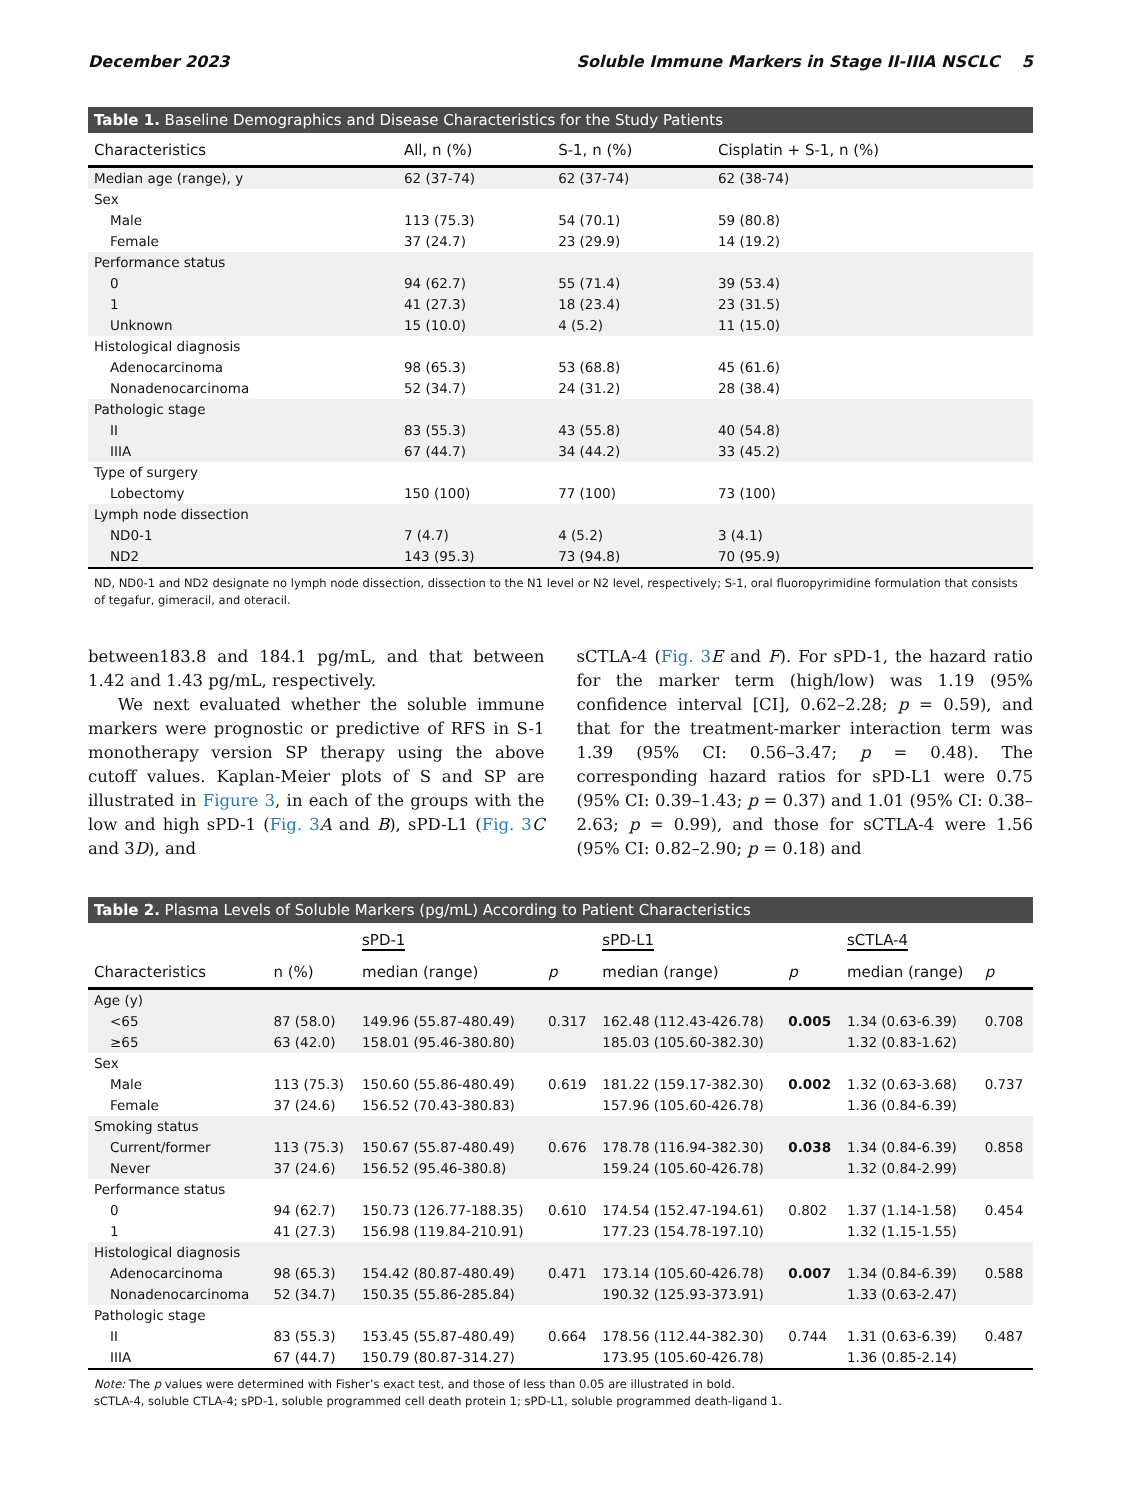December 2023 Soluble Immune Markers in Stage II-IIIA NSCLC 5
Table 1. Baseline Demographics and Disease Characteristics for the Study Patients
| Characteristics | All, n (%) | S-1, n (%) | Cisplatin + S-1, n (%) |
| --- | --- | --- | --- |
| Median age (range), y | 62 (37-74) | 62 (37-74) | 62 (38-74) |
| Sex | | | |
| Male | 113 (75.3) | 54 (70.1) | 59 (80.8) |
| Female | 37 (24.7) | 23 (29.9) | 14 (19.2) |
| Performance status | | | |
| 0 | 94 (62.7) | 55 (71.4) | 39 (53.4) |
| 1 | 41 (27.3) | 18 (23.4) | 23 (31.5) |
| Unknown | 15 (10.0) | 4 (5.2) | 11 (15.0) |
| Histological diagnosis | | | |
| Adenocarcinoma | 98 (65.3) | 53 (68.8) | 45 (61.6) |
| Nonadenocarcinoma | 52 (34.7) | 24 (31.2) | 28 (38.4) |
| Pathologic stage | | | |
| II | 83 (55.3) | 43 (55.8) | 40 (54.8) |
| IIIA | 67 (44.7) | 34 (44.2) | 33 (45.2) |
| Type of surgery | | | |
| Lobectomy | 150 (100) | 77 (100) | 73 (100) |
| Lymph node dissection | | | |
| ND0-1 | 7 (4.7) | 4 (5.2) | 3 (4.1) |
| ND2 | 143 (95.3) | 73 (94.8) | 70 (95.9) |
ND, ND0-1 and ND2 designate no lymph node dissection, dissection to the N1 level or N2 level, respectively; S-1, oral fluoropyrimidine formulation that consists of tegafur, gimeracil, and oteracil.
between183.8 and 184.1 pg/mL, and that between 1.42 and 1.43 pg/mL, respectively.
We next evaluated whether the soluble immune markers were prognostic or predictive of RFS in S-1 monotherapy version SP therapy using the above cutoff values. Kaplan-Meier plots of S and SP are illustrated in Figure 3, in each of the groups with the low and high sPD-1 (Fig. 3 A and B), sPD-L1 (Fig. 3 C and 3D), and
sCTLA-4 (Fig. 3 E and F). For sPD-1, the hazard ratio for the marker term (high/low) was 1.19 (95% confidence interval [CI], 0.62–2.28; p = 0.59), and that for the treatment-marker interaction term was 1.39 (95% CI: 0.56–3.47; p = 0.48). The corresponding hazard ratios for sPD-L1 were 0.75 (95% CI: 0.39–1.43; p = 0.37) and 1.01 (95% CI: 0.38–2.63; p = 0.99), and those for sCTLA-4 were 1.56 (95% CI: 0.82–2.90; p = 0.18) and
Table 2. Plasma Levels of Soluble Markers (pg/mL) According to Patient Characteristics
| | | sPD-1 | | sPD-L1 | | sCTLA-4 | |
| --- | --- | --- | --- | --- | --- | --- | --- |
| Characteristics | n (%) | median (range) | p | median (range) | p | median (range) | p |
| Age (y) | | | | | | | |
| <65 | 87 (58.0) | 149.96 (55.87-480.49) | 0.317 | 162.48 (112.43-426.78) | 0.005 | 1.34 (0.63-6.39) | 0.708 |
| ≥65 | 63 (42.0) | 158.01 (95.46-380.80) | | 185.03 (105.60-382.30) | | 1.32 (0.83-1.62) | |
| Sex | | | | | | | |
| Male | 113 (75.3) | 150.60 (55.86-480.49) | 0.619 | 181.22 (159.17-382.30) | 0.002 | 1.32 (0.63-3.68) | 0.737 |
| Female | 37 (24.6) | 156.52 (70.43-380.83) | | 157.96 (105.60-426.78) | | 1.36 (0.84-6.39) | |
| Smoking status | | | | | | | |
| Current/former | 113 (75.3) | 150.67 (55.87-480.49) | 0.676 | 178.78 (116.94-382.30) | 0.038 | 1.34 (0.84-6.39) | 0.858 |
| Never | 37 (24.6) | 156.52 (95.46-380.8) | | 159.24 (105.60-426.78) | | 1.32 (0.84-2.99) | |
| Performance status | | | | | | | |
| 0 | 94 (62.7) | 150.73 (126.77-188.35) | 0.610 | 174.54 (152.47-194.61) | 0.802 | 1.37 (1.14-1.58) | 0.454 |
| 1 | 41 (27.3) | 156.98 (119.84-210.91) | | 177.23 (154.78-197.10) | | 1.32 (1.15-1.55) | |
| Histological diagnosis | | | | | | | |
| Adenocarcinoma | 98 (65.3) | 154.42 (80.87-480.49) | 0.471 | 173.14 (105.60-426.78) | 0.007 | 1.34 (0.84-6.39) | 0.588 |
| Nonadenocarcinoma | 52 (34.7) | 150.35 (55.86-285.84) | | 190.32 (125.93-373.91) | | 1.33 (0.63-2.47) | |
| Pathologic stage | | | | | | | |
| II | 83 (55.3) | 153.45 (55.87-480.49) | 0.664 | 178.56 (112.44-382.30) | 0.744 | 1.31 (0.63-6.39) | 0.487 |
| IIIA | 67 (44.7) | 150.79 (80.87-314.27) | | 173.95 (105.60-426.78) | | 1.36 (0.85-2.14) | |
Note: The p values were determined with Fisher’s exact test, and those of less than 0.05 are illustrated in bold.
sCTLA-4, soluble CTLA-4; sPD-1, soluble programmed cell death protein 1; sPD-L1, soluble programmed death-ligand 1.